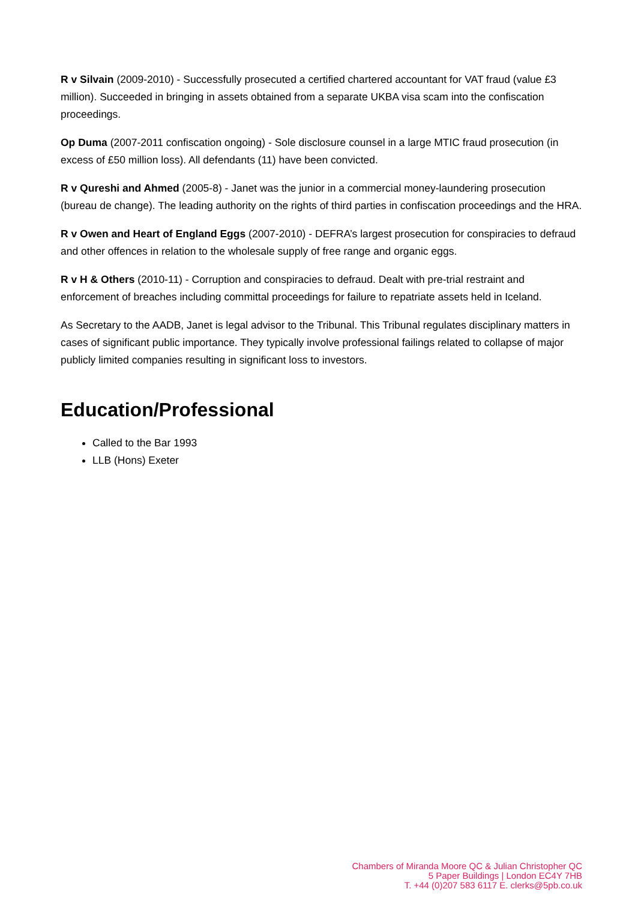R v Silvain (2009-2010) - Successfully prosecuted a certified chartered accountant for VAT fraud (value £3 million). Succeeded in bringing in assets obtained from a separate UKBA visa scam into the confiscation proceedings.
Op Duma (2007-2011 confiscation ongoing) - Sole disclosure counsel in a large MTIC fraud prosecution (in excess of £50 million loss). All defendants (11) have been convicted.
R v Qureshi and Ahmed (2005-8) - Janet was the junior in a commercial money-laundering prosecution (bureau de change). The leading authority on the rights of third parties in confiscation proceedings and the HRA.
R v Owen and Heart of England Eggs (2007-2010) - DEFRA’s largest prosecution for conspiracies to defraud and other offences in relation to the wholesale supply of free range and organic eggs.
R v H & Others (2010-11) - Corruption and conspiracies to defraud. Dealt with pre-trial restraint and enforcement of breaches including committal proceedings for failure to repatriate assets held in Iceland.
As Secretary to the AADB, Janet is legal advisor to the Tribunal. This Tribunal regulates disciplinary matters in cases of significant public importance. They typically involve professional failings related to collapse of major publicly limited companies resulting in significant loss to investors.
Education/Professional
Called to the Bar 1993
LLB (Hons) Exeter
Chambers of Miranda Moore QC & Julian Christopher QC
5 Paper Buildings | London EC4Y 7HB
T. +44 (0)207 583 6117 E. clerks@5pb.co.uk